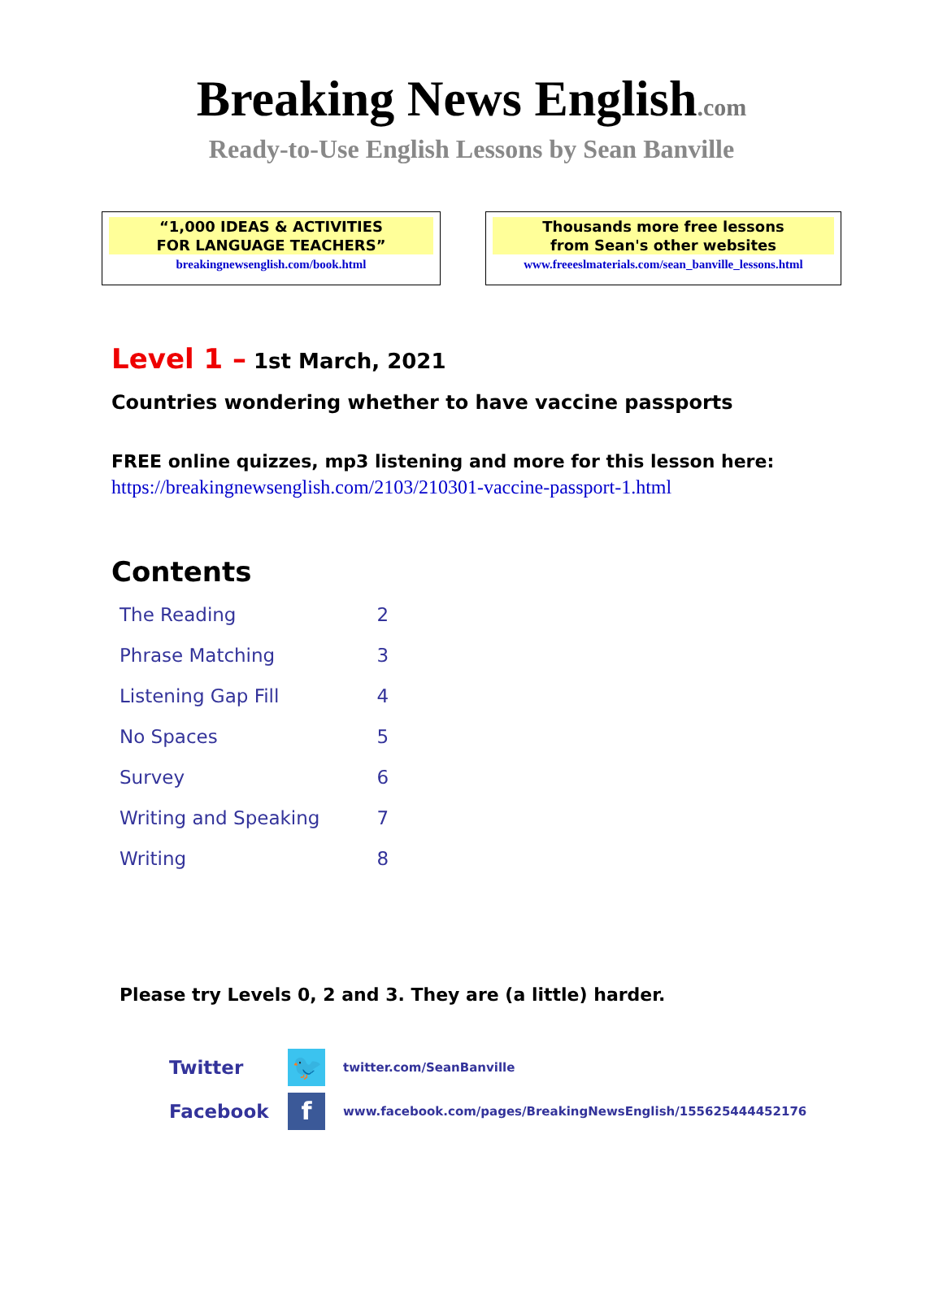Breaking News English.com
Ready-to-Use English Lessons by Sean Banville
“1,000 IDEAS & ACTIVITIES
FOR LANGUAGE TEACHERS”
breakingnewsenglish.com/book.html
Thousands more free lessons
from Sean's other websites
www.freeeslmaterials.com/sean_banville_lessons.html
Level 1 – 1st March, 2021
Countries wondering whether to have vaccine passports
FREE online quizzes, mp3 listening and more for this lesson here:
https://breakingnewsenglish.com/2103/210301-vaccine-passport-1.html
Contents
| The Reading | 2 |
| Phrase Matching | 3 |
| Listening Gap Fill | 4 |
| No Spaces | 5 |
| Survey | 6 |
| Writing and Speaking | 7 |
| Writing | 8 |
Please try Levels 0, 2 and 3. They are (a little) harder.
Twitter
🐦
twitter.com/SeanBanville
Facebook
f
www.facebook.com/pages/BreakingNewsEnglish/155625444452176